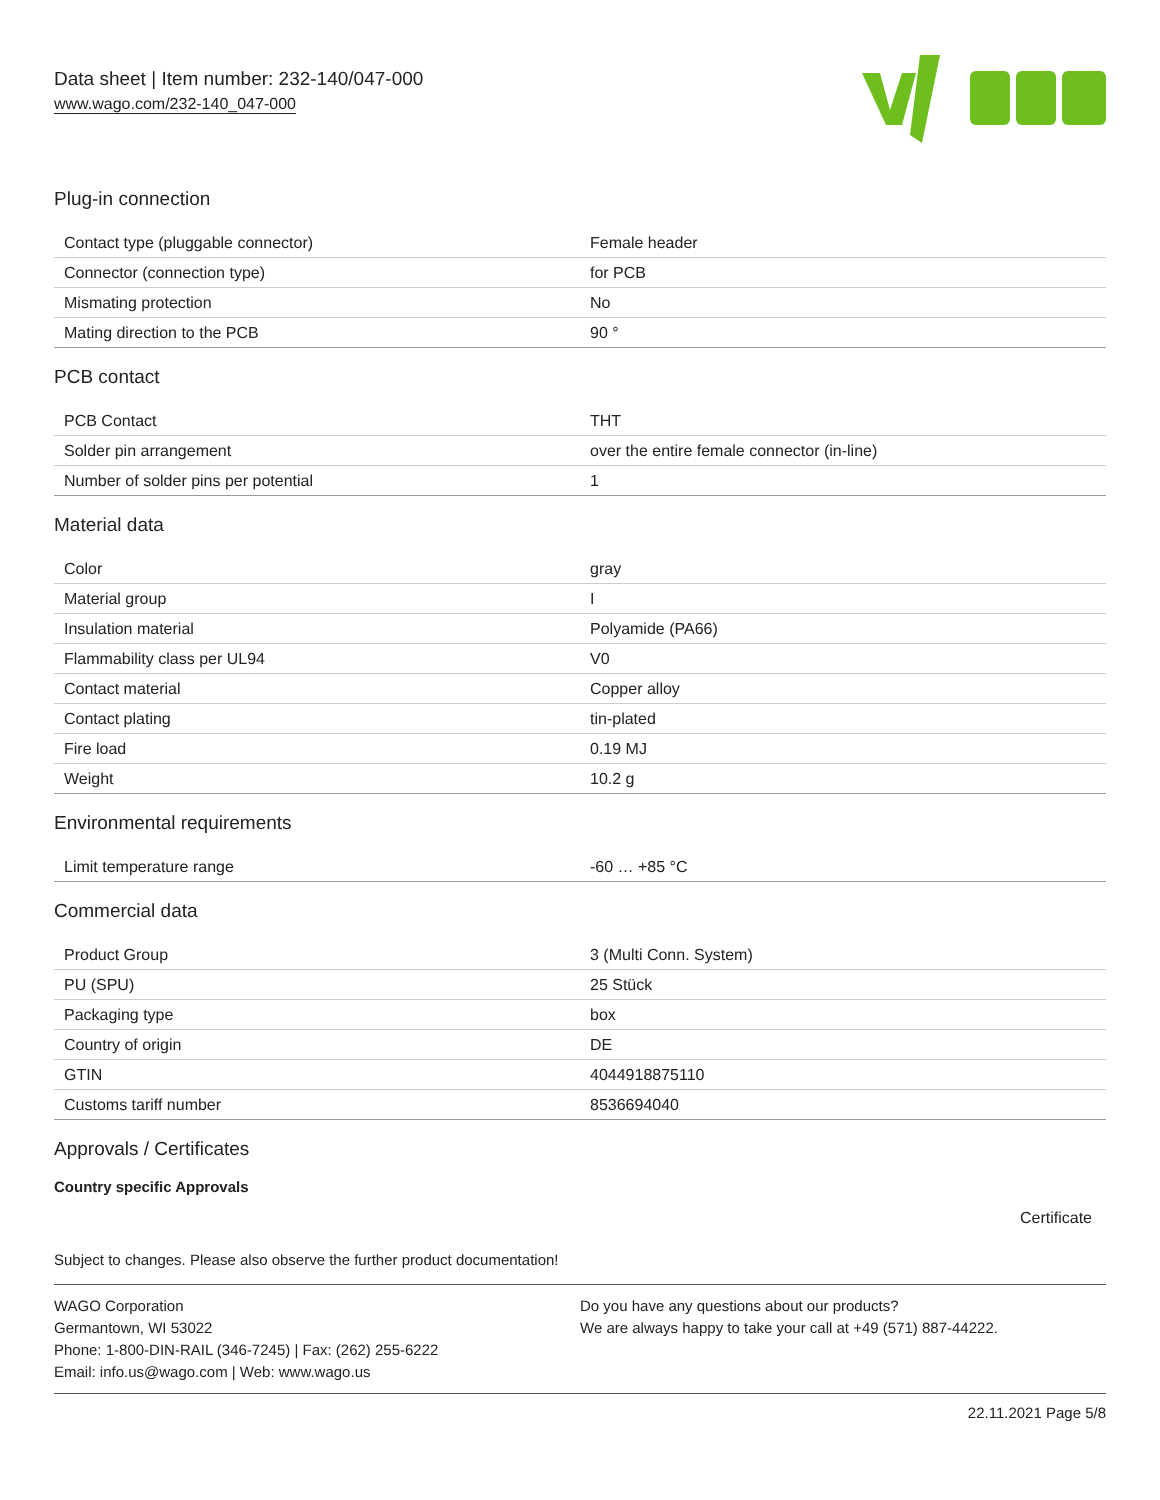Data sheet | Item number: 232-140/047-000
www.wago.com/232-140_047-000
Plug-in connection
| Contact type (pluggable connector) | Female header |
| Connector (connection type) | for PCB |
| Mismating protection | No |
| Mating direction to the PCB | 90 ° |
PCB contact
| PCB Contact | THT |
| Solder pin arrangement | over the entire female connector (in-line) |
| Number of solder pins per potential | 1 |
Material data
| Color | gray |
| Material group | I |
| Insulation material | Polyamide (PA66) |
| Flammability class per UL94 | V0 |
| Contact material | Copper alloy |
| Contact plating | tin-plated |
| Fire load | 0.19 MJ |
| Weight | 10.2 g |
Environmental requirements
| Limit temperature range | -60 … +85 °C |
Commercial data
| Product Group | 3 (Multi Conn. System) |
| PU (SPU) | 25 Stück |
| Packaging type | box |
| Country of origin | DE |
| GTIN | 4044918875110 |
| Customs tariff number | 8536694040 |
Approvals / Certificates
Country specific Approvals
Certificate
Subject to changes. Please also observe the further product documentation!
WAGO Corporation
Germantown, WI 53022
Phone: 1-800-DIN-RAIL (346-7245) | Fax: (262) 255-6222
Email: info.us@wago.com | Web: www.wago.us
Do you have any questions about our products?
We are always happy to take your call at +49 (571) 887-44222.
22.11.2021 Page 5/8